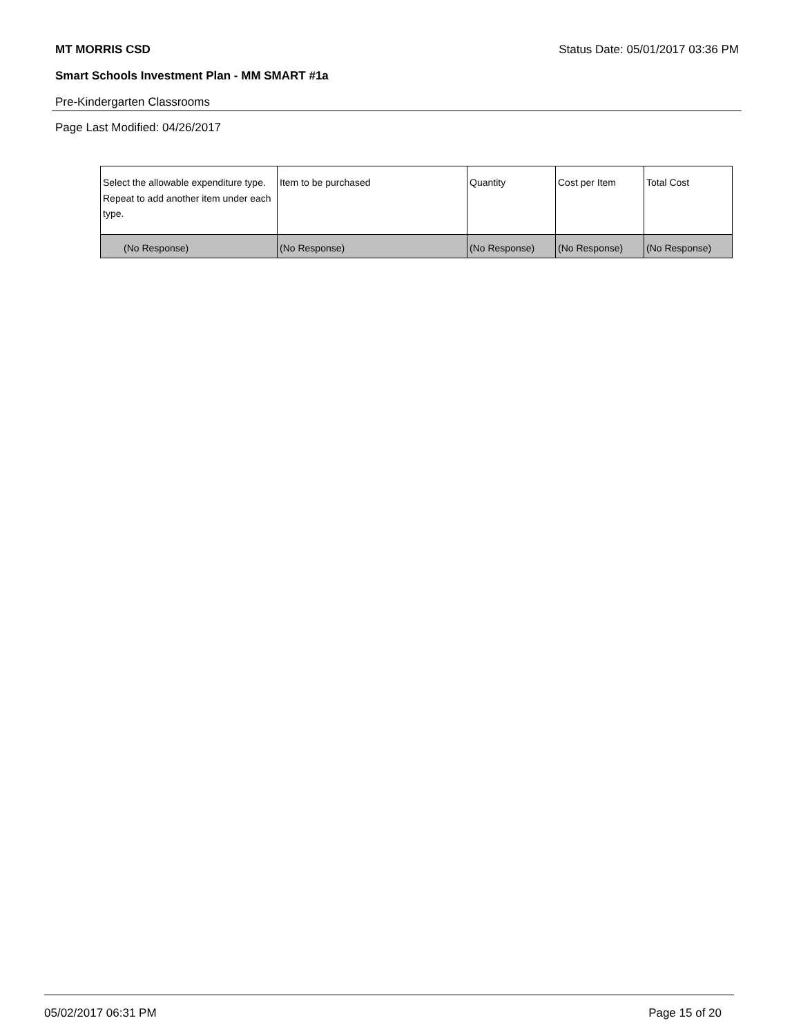MT MORRIS CSD Status Date: 05/01/2017 03:36 PM
Smart Schools Investment Plan - MM SMART #1a
Pre-Kindergarten Classrooms
Page Last Modified: 04/26/2017
| Select the allowable expenditure type. Repeat to add another item under each type. | Item to be purchased | Quantity | Cost per Item | Total Cost |
| (No Response) | (No Response) | (No Response) | (No Response) | (No Response) |
05/02/2017 06:31 PM Page 15 of 20